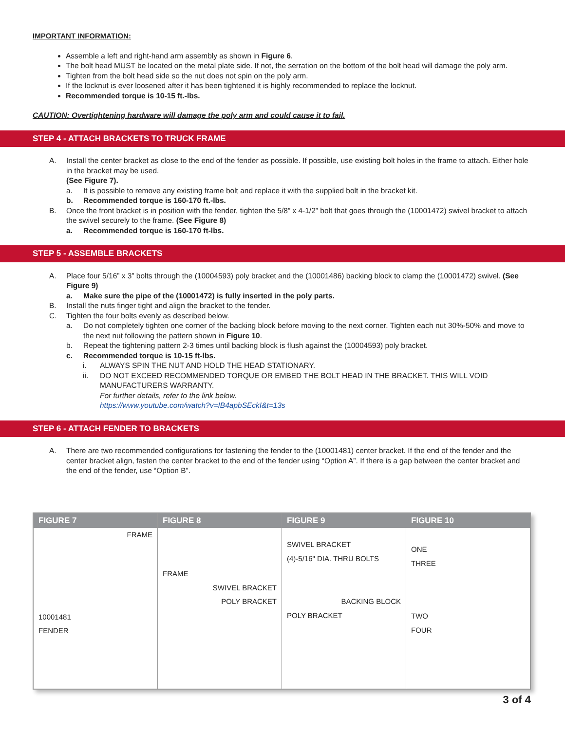IMPORTANT INFORMATION:
Assemble a left and right-hand arm assembly as shown in Figure 6.
The bolt head MUST be located on the metal plate side. If not, the serration on the bottom of the bolt head will damage the poly arm.
Tighten from the bolt head side so the nut does not spin on the poly arm.
If the locknut is ever loosened after it has been tightened it is highly recommended to replace the locknut.
Recommended torque is 10-15 ft.-lbs.
CAUTION: Overtightening hardware will damage the poly arm and could cause it to fail.
STEP 4 - ATTACH BRACKETS TO TRUCK FRAME
A. Install the center bracket as close to the end of the fender as possible. If possible, use existing bolt holes in the frame to attach. Either hole in the bracket may be used.
(See Figure 7).
a. It is possible to remove any existing frame bolt and replace it with the supplied bolt in the bracket kit.
b. Recommended torque is 160-170 ft.-lbs.
B. Once the front bracket is in position with the fender, tighten the 5/8” x 4-1/2” bolt that goes through the (10001472) swivel bracket to attach the swivel securely to the frame. (See Figure 8)
a. Recommended torque is 160-170 ft-lbs.
STEP 5 - ASSEMBLE BRACKETS
A. Place four 5/16” x 3” bolts through the (10004593) poly bracket and the (10001486) backing block to clamp the (10001472) swivel. (See Figure 9)
a. Make sure the pipe of the (10001472) is fully inserted in the poly parts.
B. Install the nuts finger tight and align the bracket to the fender.
C. Tighten the four bolts evenly as described below.
a. Do not completely tighten one corner of the backing block before moving to the next corner. Tighten each nut 30%-50% and move to the next nut following the pattern shown in Figure 10.
b. Repeat the tightening pattern 2-3 times until backing block is flush against the (10004593) poly bracket.
c. Recommended torque is 10-15 ft-lbs.
i. ALWAYS SPIN THE NUT AND HOLD THE HEAD STATIONARY.
ii. DO NOT EXCEED RECOMMENDED TORQUE OR EMBED THE BOLT HEAD IN THE BRACKET. THIS WILL VOID MANUFACTURERS WARRANTY.
For further details, refer to the link below.
https://www.youtube.com/watch?v=IB4apbSEckI&t=13s
STEP 6 - ATTACH FENDER TO BRACKETS
A. There are two recommended configurations for fastening the fender to the (10001481) center bracket. If the end of the fender and the center bracket align, fasten the center bracket to the end of the fender using “Option A”. If there is a gap between the center bracket and the end of the fender, use “Option B”.
FIGURE 7
FRAME
10001481
FENDER
FIGURE 8
FRAME
SWIVEL BRACKET
POLY BRACKET
FIGURE 9
SWIVEL BRACKET
(4)-5/16" DIA. THRU BOLTS
BACKING BLOCK
POLY BRACKET
FIGURE 10
ONE
THREE
TWO
FOUR
3 of 4